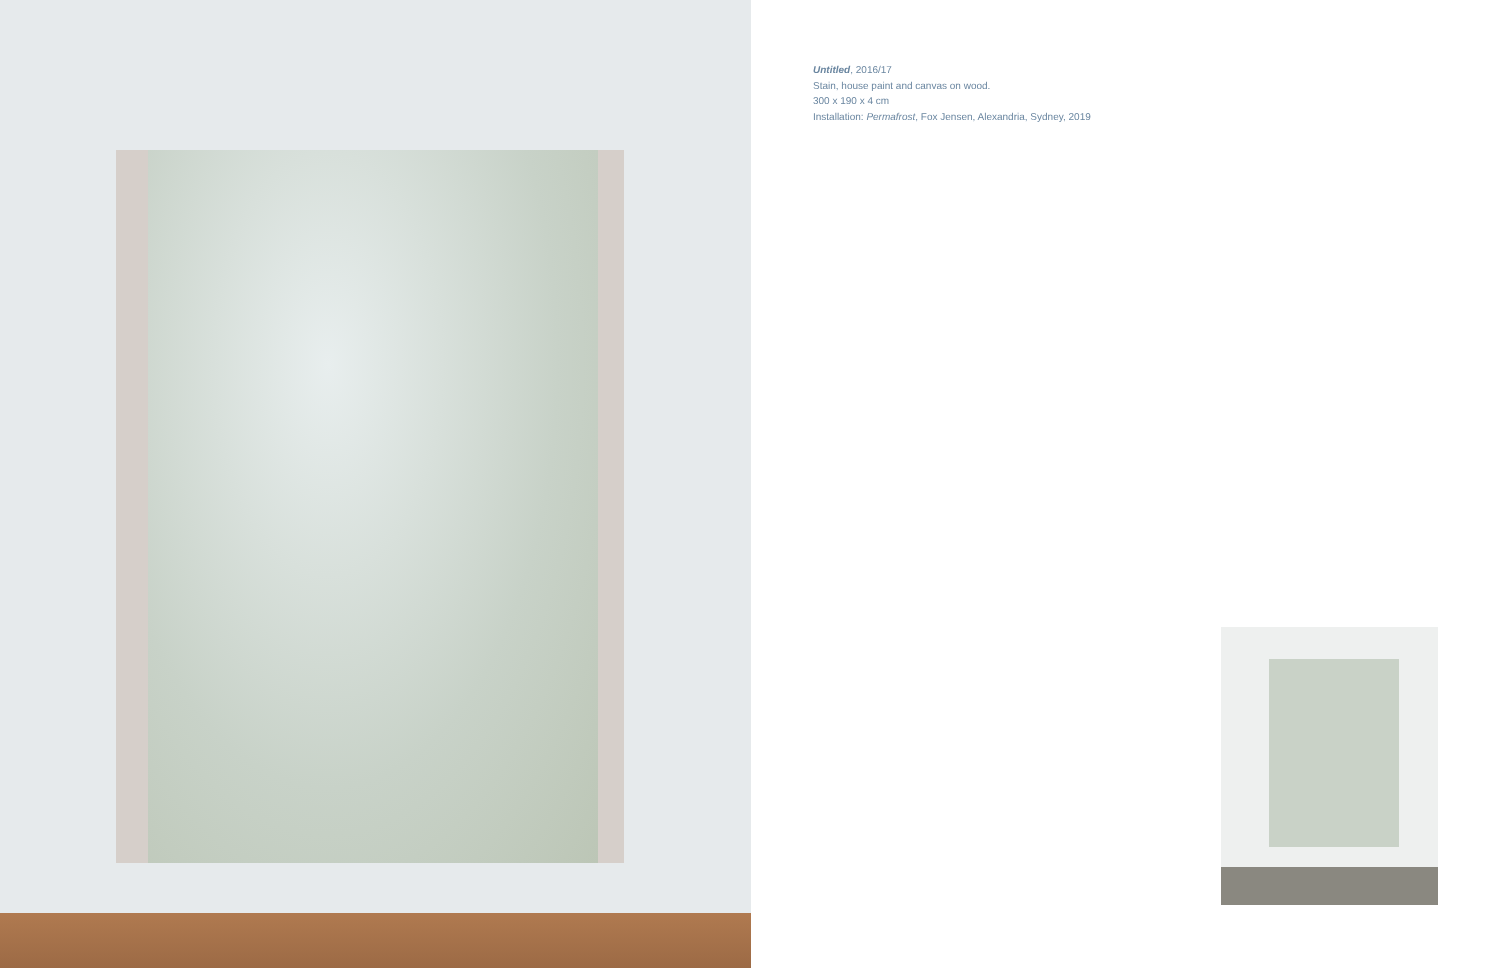Untitled, 2016/17
Stain, house paint and canvas on wood.
300 x 190 x 4 cm
Installation: Permafrost, Fox Jensen, Alexandria, Sydney, 2019